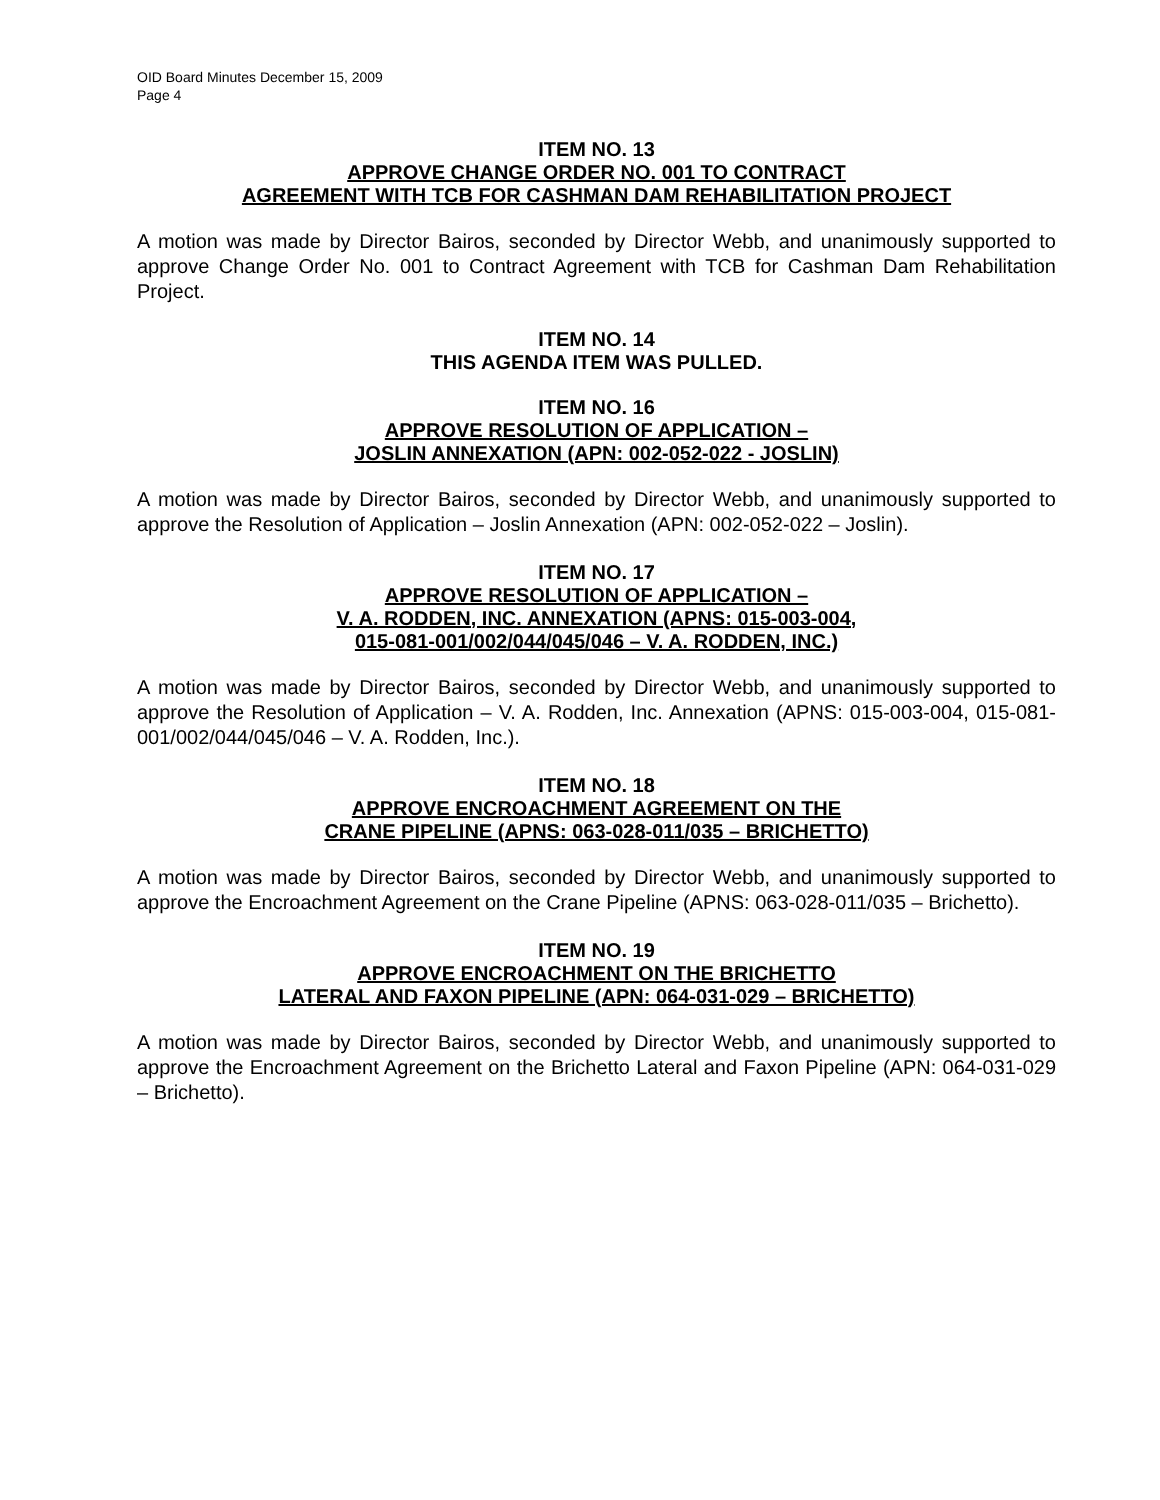OID Board Minutes December 15, 2009
Page 4
ITEM NO. 13
APPROVE CHANGE ORDER NO. 001 TO CONTRACT
AGREEMENT WITH TCB FOR CASHMAN DAM REHABILITATION PROJECT
A motion was made by Director Bairos, seconded by Director Webb, and unanimously supported to approve Change Order No. 001 to Contract Agreement with TCB for Cashman Dam Rehabilitation Project.
ITEM NO. 14
THIS AGENDA ITEM WAS PULLED.
ITEM NO. 16
APPROVE RESOLUTION OF APPLICATION –
JOSLIN ANNEXATION (APN: 002-052-022 - JOSLIN)
A motion was made by Director Bairos, seconded by Director Webb, and unanimously supported to approve the Resolution of Application – Joslin Annexation (APN: 002-052-022 – Joslin).
ITEM NO. 17
APPROVE RESOLUTION OF APPLICATION –
V. A. RODDEN, INC. ANNEXATION (APNS: 015-003-004,
015-081-001/002/044/045/046 – V. A. RODDEN, INC.)
A motion was made by Director Bairos, seconded by Director Webb, and unanimously supported to approve the Resolution of Application – V. A. Rodden, Inc. Annexation (APNS: 015-003-004, 015-081-001/002/044/045/046 – V. A. Rodden, Inc.).
ITEM NO. 18
APPROVE ENCROACHMENT AGREEMENT ON THE
CRANE PIPELINE (APNS: 063-028-011/035 – BRICHETTO)
A motion was made by Director Bairos, seconded by Director Webb, and unanimously supported to approve the Encroachment Agreement on the Crane Pipeline (APNS: 063-028-011/035 – Brichetto).
ITEM NO. 19
APPROVE ENCROACHMENT ON THE BRICHETTO
LATERAL AND FAXON PIPELINE (APN: 064-031-029 – BRICHETTO)
A motion was made by Director Bairos, seconded by Director Webb, and unanimously supported to approve the Encroachment Agreement on the Brichetto Lateral and Faxon Pipeline (APN: 064-031-029 – Brichetto).